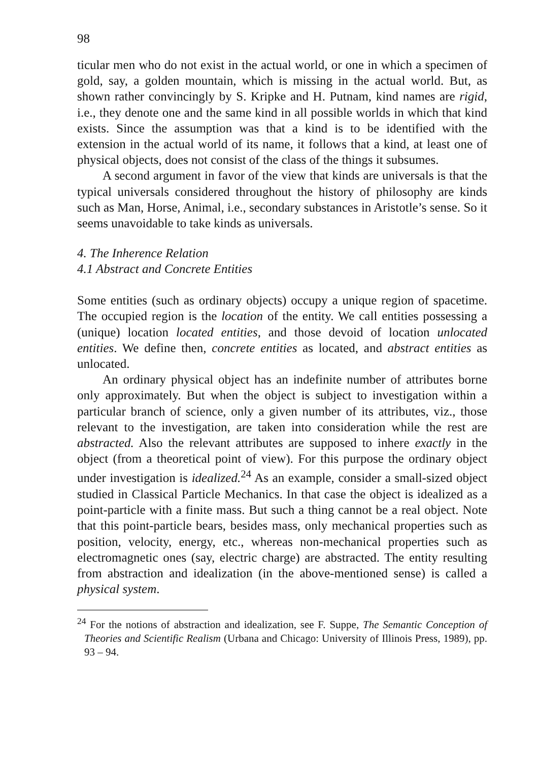98
ticular men who do not exist in the actual world, or one in which a speci­men of gold, say, a golden mountain, which is missing in the actual world. But, as shown rather convincingly by S. Kripke and H. Putnam, kind names are rigid, i.e., they denote one and the same kind in all possible worlds in which that kind exists. Since the assumption was that a kind is to be identified with the extension in the actual world of its name, it follows that a kind, at least one of physical objects, does not consist of the class of the things it subsumes.
A second argument in favor of the view that kinds are universals is that the typical universals considered throughout the history of philosophy are kinds such as Man, Horse, Animal, i.e., secondary substances in Aris­totle’s sense. So it seems unavoidable to take kinds as universals.
4. The Inherence Relation
4.1 Abstract and Concrete Entities
Some entities (such as ordinary objects) occupy a unique region of space­time. The occupied region is the location of the entity. We call entities possessing a (unique) location located entities, and those devoid of location unlocated entities. We define then, concrete entities as located, and ab­stract entities as unlocated.
An ordinary physical object has an indefinite number of attributes borne only approximately. But when the object is subject to investigation within a particular branch of science, only a given number of its attributes, viz., those relevant to the investigation, are taken into consideration while the rest are abstracted. Also the relevant attributes are supposed to inhere exactly in the object (from a theoretical point of view). For this purpose the ordinary object under investigation is idealized.<sup>24</sup> As an example, con­sider a small-sized object studied in Classical Particle Mechanics. In that case the object is idealized as a point-particle with a finite mass. But such a thing cannot be a real object. Note that this point-particle bears, besides mass, only mechanical properties such as position, velocity, energy, etc., whereas non-mechanical properties such as electromagnetic ones (say, electric charge) are abstracted. The entity resulting from abstraction and idealization (in the above-mentioned sense) is called a physical system.
<sup>24</sup> For the notions of abstraction and idealization, see F. Suppe, The Semantic Concep­tion of Theories and Scientific Realism (Urbana and Chicago: University of Illinois Press, 1989), pp. 93 – 94.